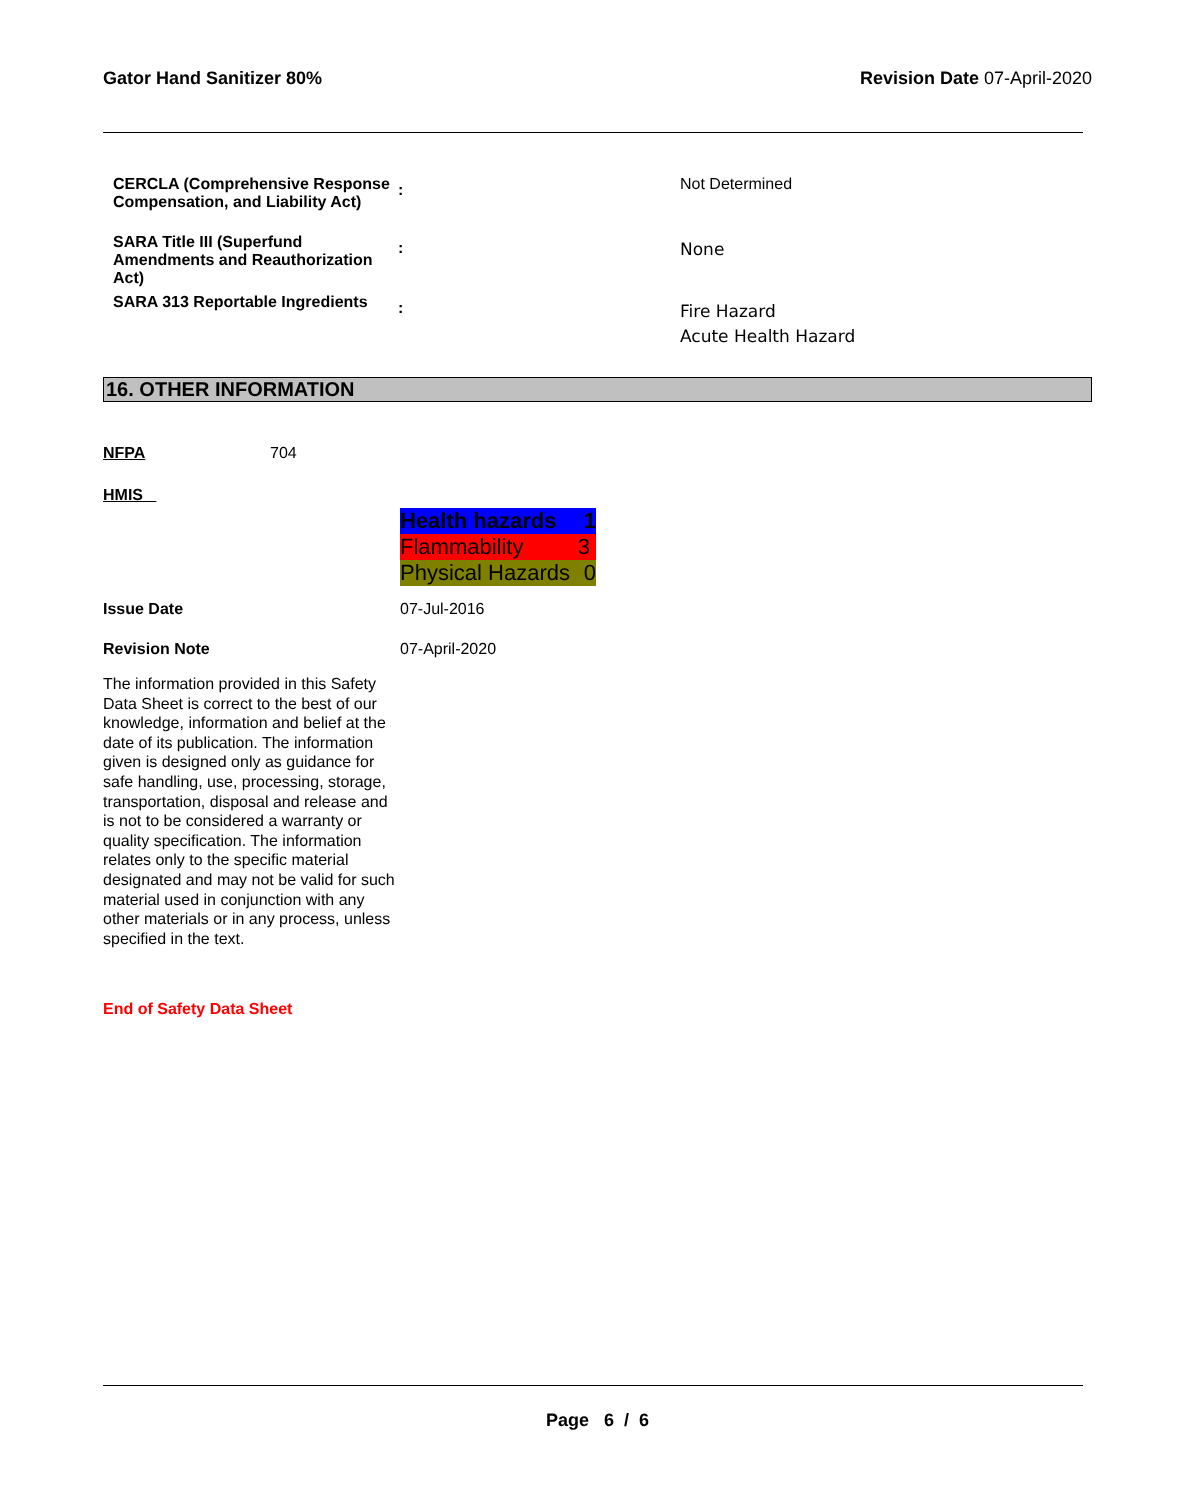Gator Hand Sanitizer 80% Revision Date 07-April-2020
| CERCLA (Comprehensive Response Compensation, and Liability Act) | : | Not Determined |
| SARA Title III (Superfund Amendments and Reauthorization Act) | : | None |
| SARA 313 Reportable Ingredients | : | Fire Hazard Acute Health Hazard |
16. OTHER INFORMATION
NFPA 704
HMIS
Health hazards 1
Flammability 3
Physical Hazards 0
Issue Date 07-Jul-2016
Revision Note 07-April-2020
The information provided in this Safety Data Sheet is correct to the best of our knowledge, information and belief at the date of its publication. The information given is designed only as guidance for safe handling, use, processing, storage, transportation, disposal and release and is not to be considered a warranty or quality specification. The information relates only to the specific material designated and may not be valid for such material used in conjunction with any other materials or in any process, unless specified in the text.
End of Safety Data Sheet
Page 6 / 6